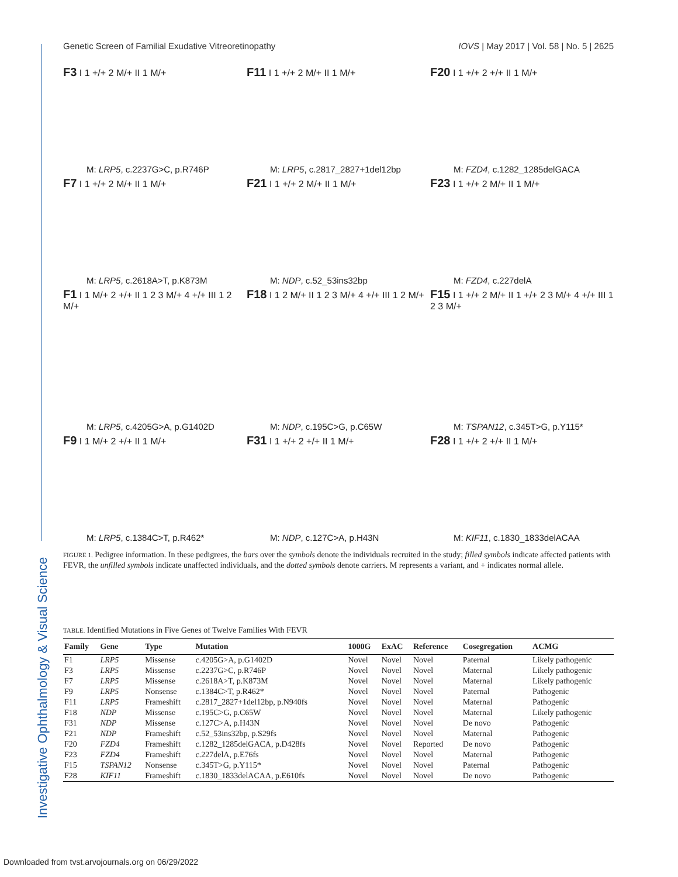Investigative Ophthalmology & Visual Science
Genetic Screen of Familial Exudative Vitreoretinopathy IOVS | May 2017 | Vol. 58 | No. 5 | 2625
F3 I 1 +/+ 2 M/+ II 1 M/+
M: LRP5, c.2237G>C, p.R746P
F11 I 1 +/+ 2 M/+ II 1 M/+
M: LRP5, c.2817_2827+1del12bp
F20 I 1 +/+ 2 +/+ II 1 M/+
M: FZD4, c.1282_1285delGACA
F7 I 1 +/+ 2 M/+ II 1 M/+
M: LRP5, c.2618A>T, p.K873M
F21 I 1 +/+ 2 M/+ II 1 M/+
M: NDP, c.52_53ins32bp
F23 I 1 +/+ 2 M/+ II 1 M/+
M: FZD4, c.227delA
F1 I 1 M/+ 2 +/+ II 1 2 3 M/+ 4 +/+ III 1 2 M/+
M: LRP5, c.4205G>A, p.G1402D
F18 I 1 2 M/+ II 1 2 3 M/+ 4 +/+ III 1 2 M/+
M: NDP, c.195C>G, p.C65W
F15 I 1 +/+ 2 M/+ II 1 +/+ 2 3 M/+ 4 +/+ III 1 2 3 M/+
M: TSPAN12, c.345T>G, p.Y115*
F9 I 1 M/+ 2 +/+ II 1 M/+
M: LRP5, c.1384C>T, p.R462*
F31 I 1 +/+ 2 +/+ II 1 M/+
M: NDP, c.127C>A, p.H43N
F28 I 1 +/+ 2 +/+ II 1 M/+
M: KIF11, c.1830_1833delACAA
FIGURE 1. Pedigree information. In these pedigrees, the bars over the symbols denote the individuals recruited in the study; filled symbols indicate affected patients with FEVR, the unfilled symbols indicate unaffected individuals, and the dotted symbols denote carriers. M represents a variant, and + indicates normal allele.
TABLE. Identified Mutations in Five Genes of Twelve Families With FEVR
| Family | Gene | Type | Mutation | 1000G | ExAC | Reference | Cosegregation | ACMG |
| --- | --- | --- | --- | --- | --- | --- | --- | --- |
| F1 | LRP5 | Missense | c.4205G>A, p.G1402D | Novel | Novel | Novel | Paternal | Likely pathogenic |
| F3 | LRP5 | Missense | c.2237G>C, p.R746P | Novel | Novel | Novel | Maternal | Likely pathogenic |
| F7 | LRP5 | Missense | c.2618A>T, p.K873M | Novel | Novel | Novel | Maternal | Likely pathogenic |
| F9 | LRP5 | Nonsense | c.1384C>T, p.R462* | Novel | Novel | Novel | Paternal | Pathogenic |
| F11 | LRP5 | Frameshift | c.2817_2827+1del12bp, p.N940fs | Novel | Novel | Novel | Maternal | Pathogenic |
| F18 | NDP | Missense | c.195C>G, p.C65W | Novel | Novel | Novel | Maternal | Likely pathogenic |
| F31 | NDP | Missense | c.127C>A, p.H43N | Novel | Novel | Novel | De novo | Pathogenic |
| F21 | NDP | Frameshift | c.52_53ins32bp, p.S29fs | Novel | Novel | Novel | Maternal | Pathogenic |
| F20 | FZD4 | Frameshift | c.1282_1285delGACA, p.D428fs | Novel | Novel | Reported | De novo | Pathogenic |
| F23 | FZD4 | Frameshift | c.227delA, p.E76fs | Novel | Novel | Novel | Maternal | Pathogenic |
| F15 | TSPAN12 | Nonsense | c.345T>G, p.Y115* | Novel | Novel | Novel | Paternal | Pathogenic |
| F28 | KIF11 | Frameshift | c.1830_1833delACAA, p.E610fs | Novel | Novel | Novel | De novo | Pathogenic |
Downloaded from tvst.arvojournals.org on 06/29/2022